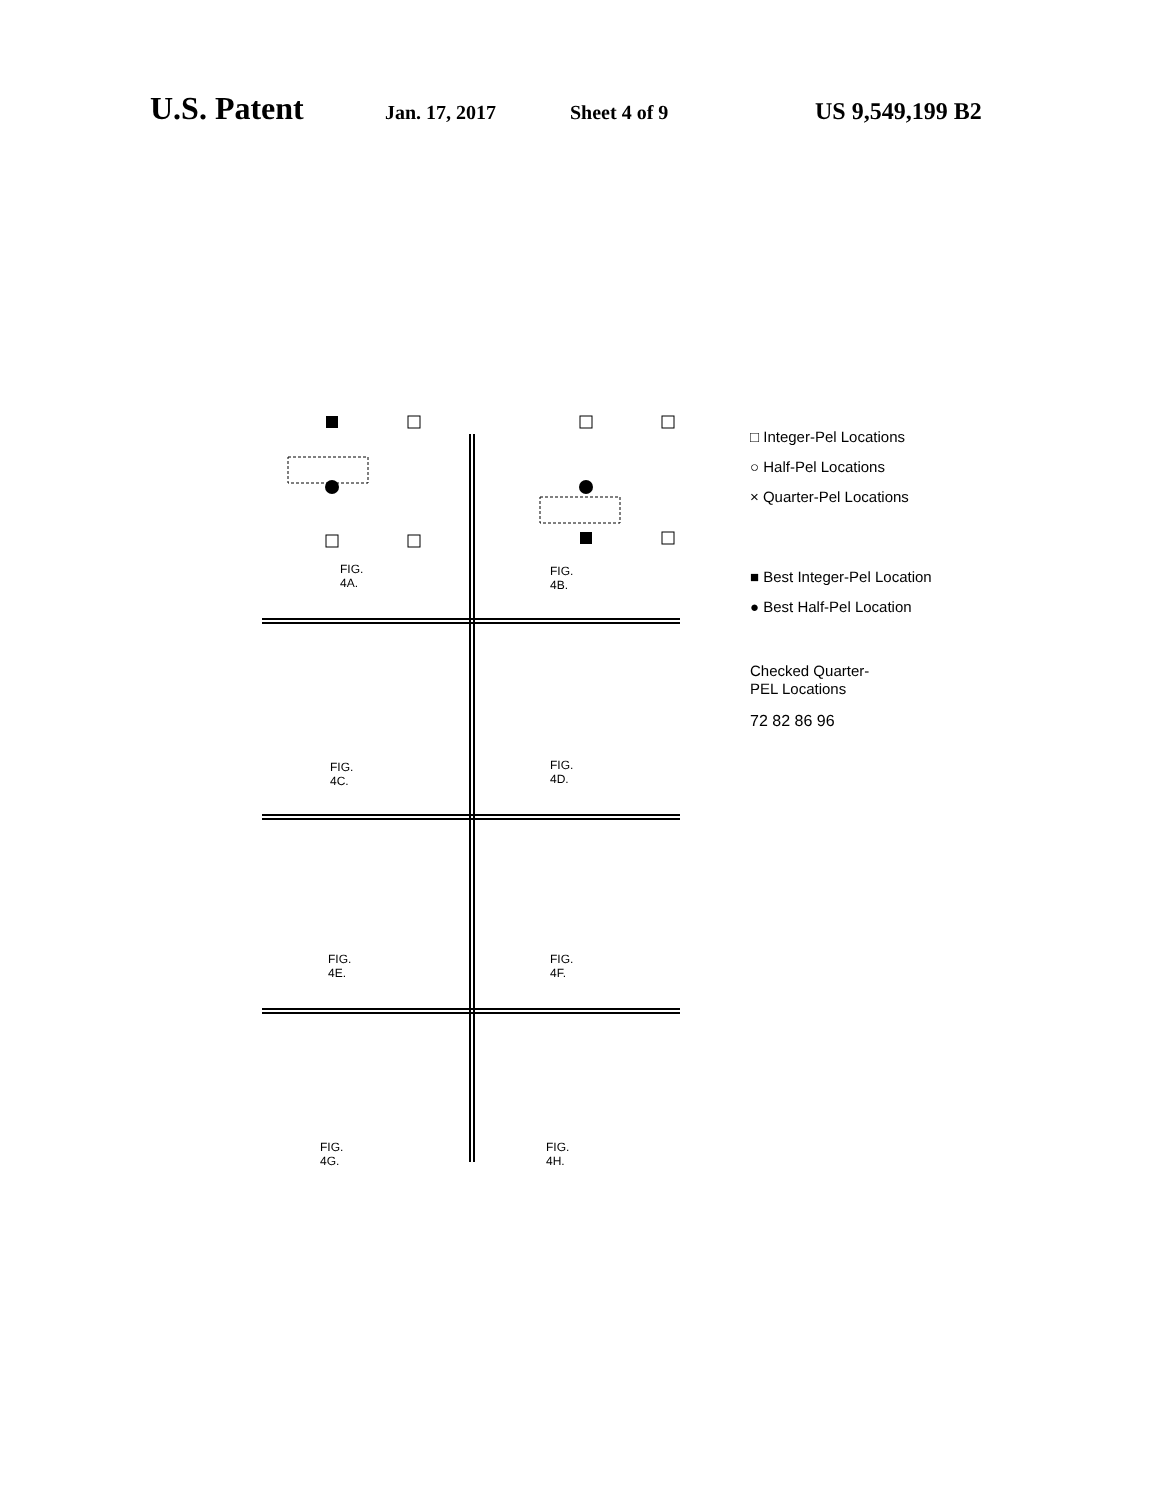U.S. Patent Jan. 17, 2017 Sheet 4 of 9 US 9,549,199 B2
FIG. 4A. FIG. 4B.
FIG. 4C. FIG. 4D.
FIG. 4E. FIG. 4F.
FIG. 4G. FIG. 4H.
□ Integer-Pel Locations
○ Half-Pel Locations
× Quarter-Pel Locations
■ Best Integer-Pel Location
● Best Half-Pel Location
Checked Quarter-
PEL Locations
72 82 86 96